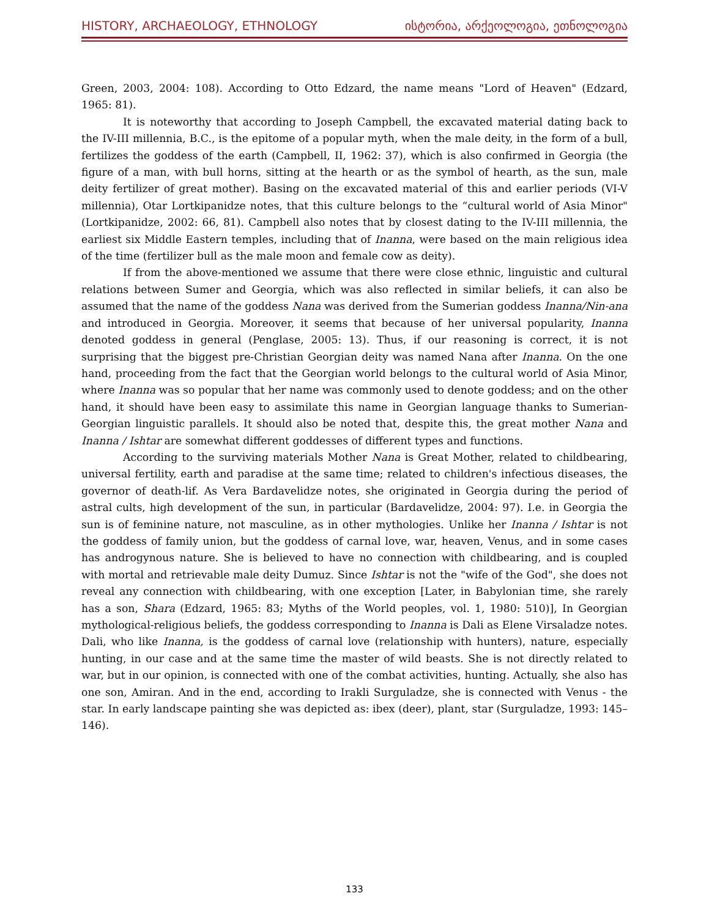HISTORY, ARCHAEOLOGY, ETHNOLOGY ისტორია, არქეოლოგია, ეთნოლოგია
Green, 2003, 2004: 108). According to Otto Edzard, the name means "Lord of Heaven" (Edzard, 1965: 81).
It is noteworthy that according to Joseph Campbell, the excavated material dating back to the IV-III millennia, B.C., is the epitome of a popular myth, when the male deity, in the form of a bull, fertilizes the goddess of the earth (Campbell, II, 1962: 37), which is also confirmed in Georgia (the figure of a man, with bull horns, sitting at the hearth or as the symbol of hearth, as the sun, male deity fertilizer of great mother). Basing on the excavated material of this and earlier periods (VI-V millennia), Otar Lortkipanidze notes, that this culture belongs to the “cultural world of Asia Minor" (Lortkipanidze, 2002: 66, 81). Campbell also notes that by closest dating to the IV-III millennia, the earliest six Middle Eastern temples, including that of Inanna, were based on the main religious idea of the time (fertilizer bull as the male moon and female cow as deity).
If from the above-mentioned we assume that there were close ethnic, linguistic and cultural relations between Sumer and Georgia, which was also reflected in similar beliefs, it can also be assumed that the name of the goddess Nana was derived from the Sumerian goddess Inanna/Nin-ana and introduced in Georgia. Moreover, it seems that because of her universal popularity, Inanna denoted goddess in general (Penglase, 2005: 13). Thus, if our reasoning is correct, it is not surprising that the biggest pre-Christian Georgian deity was named Nana after Inanna. On the one hand, proceeding from the fact that the Georgian world belongs to the cultural world of Asia Minor, where Inanna was so popular that her name was commonly used to denote goddess; and on the other hand, it should have been easy to assimilate this name in Georgian language thanks to Sumerian-Georgian linguistic parallels. It should also be noted that, despite this, the great mother Nana and Inanna / Ishtar are somewhat different goddesses of different types and functions.
According to the surviving materials Mother Nana is Great Mother, related to childbearing, universal fertility, earth and paradise at the same time; related to children's infectious diseases, the governor of death-lif. As Vera Bardavelidze notes, she originated in Georgia during the period of astral cults, high development of the sun, in particular (Bardavelidze, 2004: 97). I.e. in Georgia the sun is of feminine nature, not masculine, as in other mythologies. Unlike her Inanna / Ishtar is not the goddess of family union, but the goddess of carnal love, war, heaven, Venus, and in some cases has androgynous nature. She is believed to have no connection with childbearing, and is coupled with mortal and retrievable male deity Dumuz. Since Ishtar is not the "wife of the God", she does not reveal any connection with childbearing, with one exception [Later, in Babylonian time, she rarely has a son, Shara (Edzard, 1965: 83; Myths of the World peoples, vol. 1, 1980: 510)], In Georgian mythological-religious beliefs, the goddess corresponding to Inanna is Dali as Elene Virsaladze notes. Dali, who like Inanna, is the goddess of carnal love (relationship with hunters), nature, especially hunting, in our case and at the same time the master of wild beasts. She is not directly related to war, but in our opinion, is connected with one of the combat activities, hunting. Actually, she also has one son, Amiran. And in the end, according to Irakli Surguladze, she is connected with Venus - the star. In early landscape painting she was depicted as: ibex (deer), plant, star (Surguladze, 1993: 145–146).
133